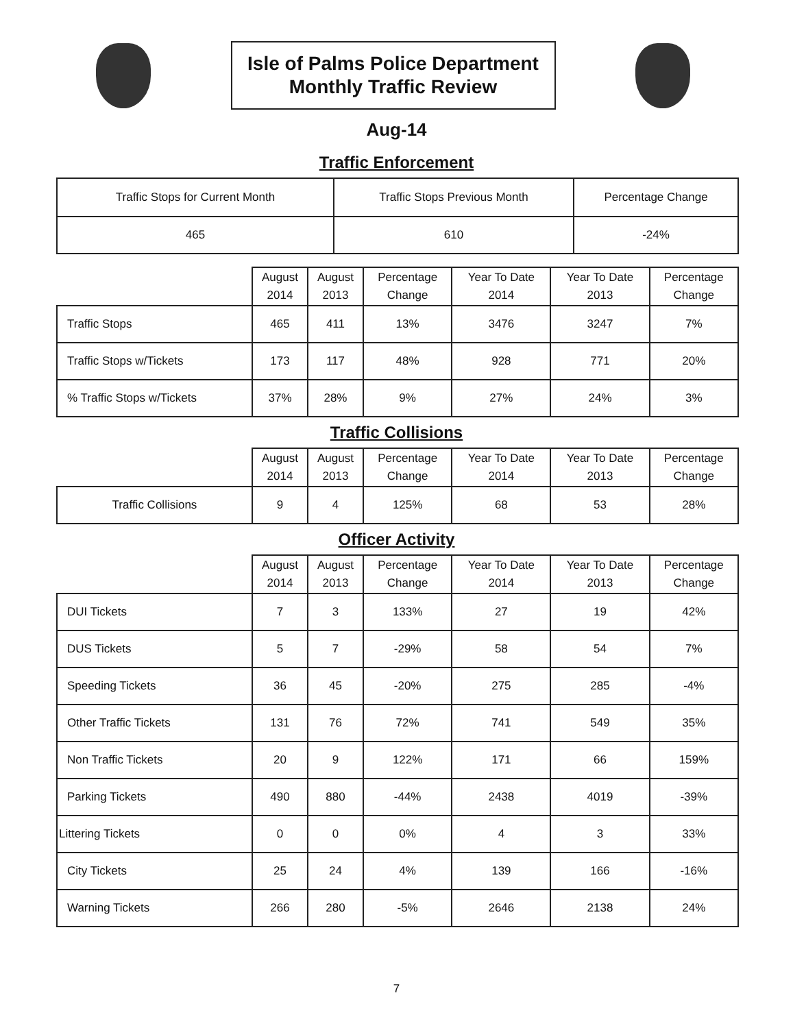Isle of Palms Police Department
Monthly Traffic Review
Aug-14
Traffic Enforcement
| Traffic Stops for Current Month | Traffic Stops Previous Month | Percentage Change |
| --- | --- | --- |
| 465 | 610 | -24% |
| | August 2014 | August 2013 | Percentage Change | Year To Date 2014 | Year To Date 2013 | Percentage Change |
| --- | --- | --- | --- | --- | --- | --- |
| Traffic Stops | 465 | 411 | 13% | 3476 | 3247 | 7% |
| Traffic Stops w/Tickets | 173 | 117 | 48% | 928 | 771 | 20% |
| % Traffic Stops w/Tickets | 37% | 28% | 9% | 27% | 24% | 3% |
Traffic Collisions
| | August 2014 | August 2013 | Percentage Change | Year To Date 2014 | Year To Date 2013 | Percentage Change |
| --- | --- | --- | --- | --- | --- | --- |
| Traffic Collisions | 9 | 4 | 125% | 68 | 53 | 28% |
Officer Activity
| | August 2014 | August 2013 | Percentage Change | Year To Date 2014 | Year To Date 2013 | Percentage Change |
| --- | --- | --- | --- | --- | --- | --- |
| DUI Tickets | 7 | 3 | 133% | 27 | 19 | 42% |
| DUS Tickets | 5 | 7 | -29% | 58 | 54 | 7% |
| Speeding Tickets | 36 | 45 | -20% | 275 | 285 | -4% |
| Other Traffic Tickets | 131 | 76 | 72% | 741 | 549 | 35% |
| Non Traffic Tickets | 20 | 9 | 122% | 171 | 66 | 159% |
| Parking Tickets | 490 | 880 | -44% | 2438 | 4019 | -39% |
| Littering Tickets | 0 | 0 | 0% | 4 | 3 | 33% |
| City Tickets | 25 | 24 | 4% | 139 | 166 | -16% |
| Warning Tickets | 266 | 280 | -5% | 2646 | 2138 | 24% |
7